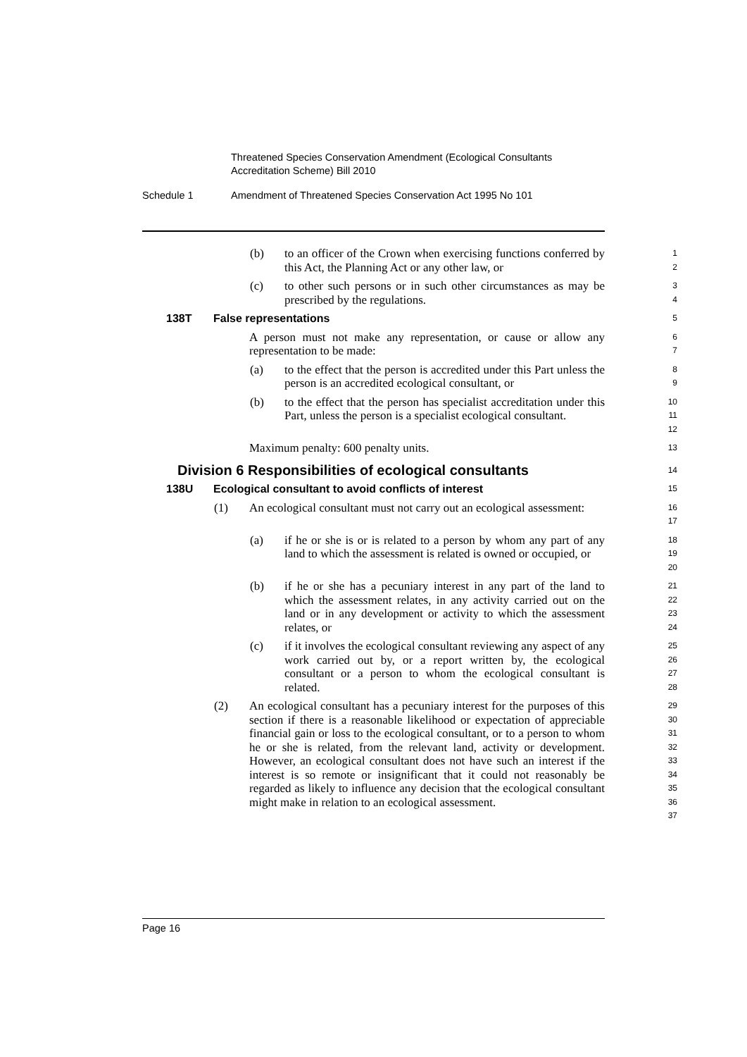Threatened Species Conservation Amendment (Ecological Consultants
Accreditation Scheme) Bill 2010
Schedule 1 Amendment of Threatened Species Conservation Act 1995 No 101
(b) to an officer of the Crown when exercising functions conferred by this Act, the Planning Act or any other law, or
1
2
(c) to other such persons or in such other circumstances as may be prescribed by the regulations.
3
4
138T False representations
5
A person must not make any representation, or cause or allow any representation to be made:
6
7
(a) to the effect that the person is accredited under this Part unless the person is an accredited ecological consultant, or
8
9
(b) to the effect that the person has specialist accreditation under this Part, unless the person is a specialist ecological consultant.
10
11
12
Maximum penalty: 600 penalty units.
13
Division 6 Responsibilities of ecological consultants
14
138U Ecological consultant to avoid conflicts of interest
15
(1) An ecological consultant must not carry out an ecological assessment:
16
17
(a) if he or she is or is related to a person by whom any part of any land to which the assessment is related is owned or occupied, or
18
19
20
(b) if he or she has a pecuniary interest in any part of the land to which the assessment relates, in any activity carried out on the land or in any development or activity to which the assessment relates, or
21
22
23
24
(c) if it involves the ecological consultant reviewing any aspect of any work carried out by, or a report written by, the ecological consultant or a person to whom the ecological consultant is related.
25
26
27
28
(2) An ecological consultant has a pecuniary interest for the purposes of this section if there is a reasonable likelihood or expectation of appreciable financial gain or loss to the ecological consultant, or to a person to whom he or she is related, from the relevant land, activity or development. However, an ecological consultant does not have such an interest if the interest is so remote or insignificant that it could not reasonably be regarded as likely to influence any decision that the ecological consultant might make in relation to an ecological assessment.
29
30
31
32
33
34
35
36
37
Page 16